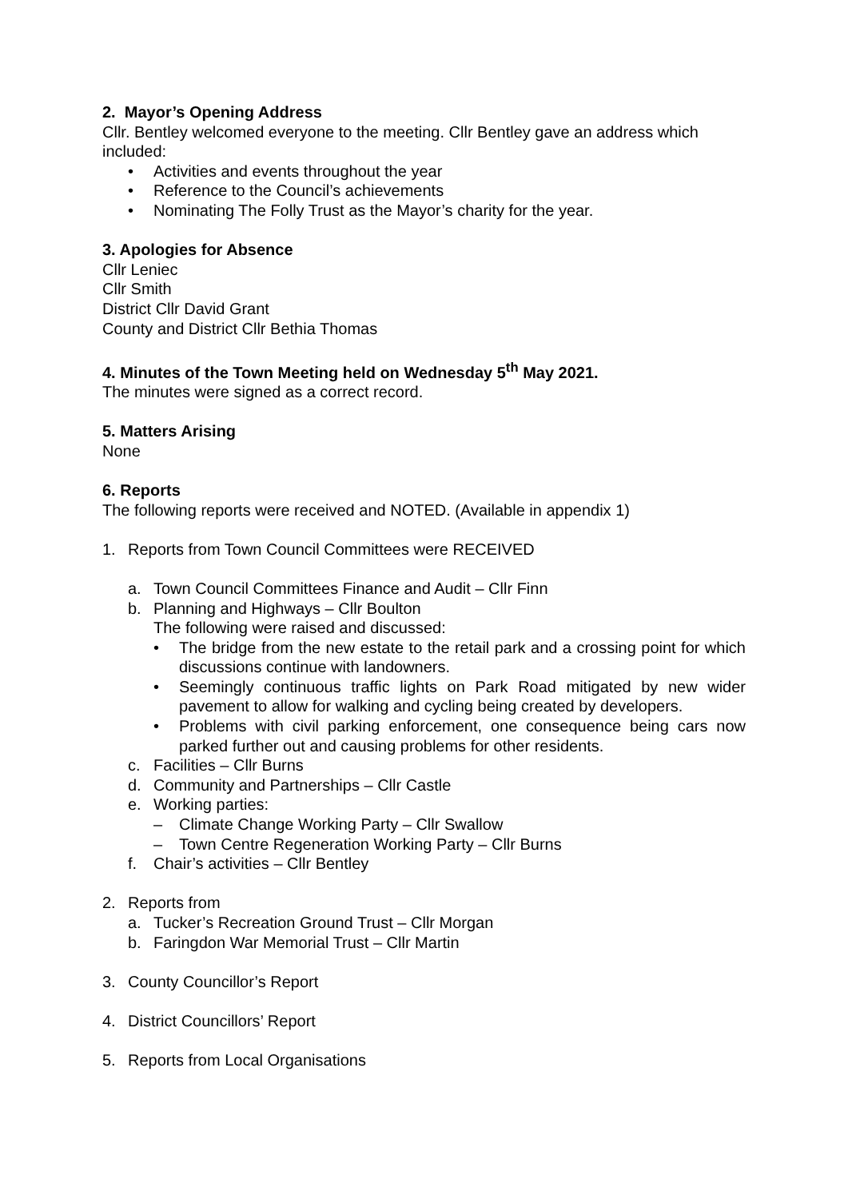2. Mayor’s Opening Address
Cllr. Bentley welcomed everyone to the meeting. Cllr Bentley gave an address which included:
• Activities and events throughout the year
• Reference to the Council’s achievements
• Nominating The Folly Trust as the Mayor’s charity for the year.
3. Apologies for Absence
Cllr Leniec
Cllr Smith
District Cllr David Grant
County and District Cllr Bethia Thomas
4. Minutes of the Town Meeting held on Wednesday 5<sup>th</sup> May 2021.
The minutes were signed as a correct record.
5. Matters Arising
None
6. Reports
The following reports were received and NOTED. (Available in appendix 1)
1. Reports from Town Council Committees were RECEIVED
a. Town Council Committees Finance and Audit – Cllr Finn
b. Planning and Highways – Cllr Boulton
The following were raised and discussed:
• The bridge from the new estate to the retail park and a crossing point for which discussions continue with landowners.
• Seemingly continuous traffic lights on Park Road mitigated by new wider pavement to allow for walking and cycling being created by developers.
• Problems with civil parking enforcement, one consequence being cars now parked further out and causing problems for other residents.
c. Facilities – Cllr Burns
d. Community and Partnerships – Cllr Castle
e. Working parties:
– Climate Change Working Party – Cllr Swallow
– Town Centre Regeneration Working Party – Cllr Burns
f. Chair’s activities – Cllr Bentley
2. Reports from
a. Tucker’s Recreation Ground Trust – Cllr Morgan
b. Faringdon War Memorial Trust – Cllr Martin
3. County Councillor’s Report
4. District Councillors’ Report
5. Reports from Local Organisations